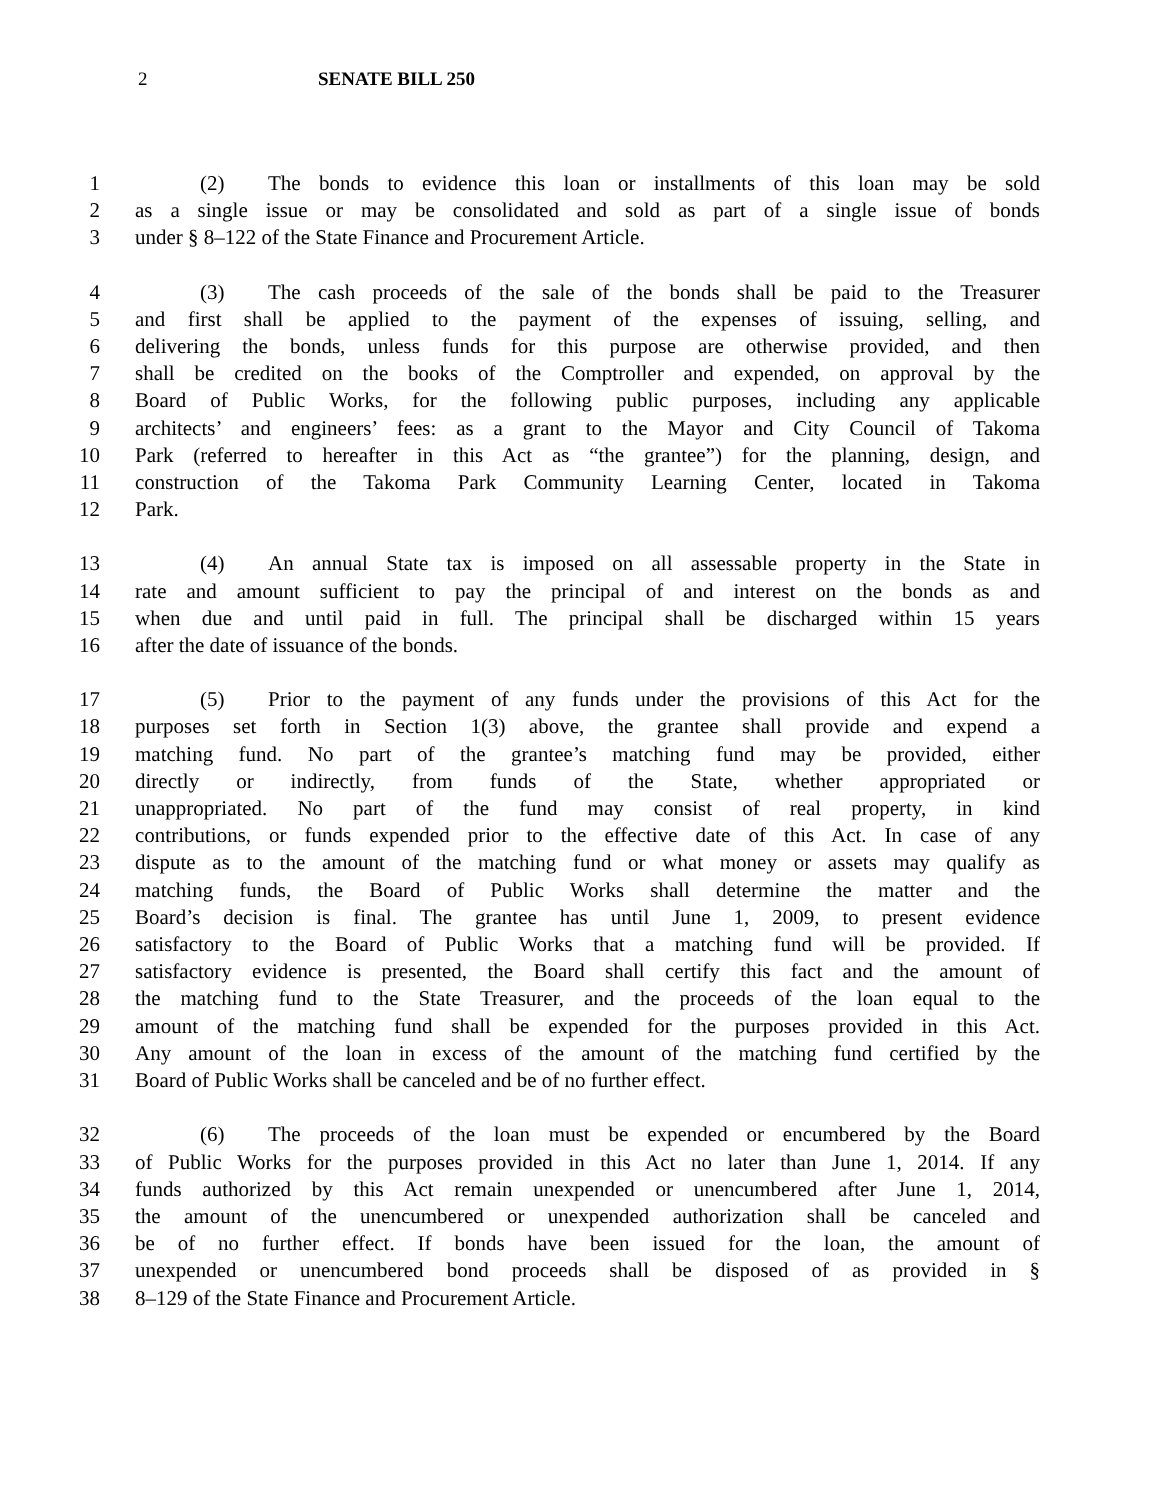2 SENATE BILL 250
1 (2) The bonds to evidence this loan or installments of this loan may be sold
2 as a single issue or may be consolidated and sold as part of a single issue of bonds
3 under § 8–122 of the State Finance and Procurement Article.
4 (3) The cash proceeds of the sale of the bonds shall be paid to the Treasurer
5 and first shall be applied to the payment of the expenses of issuing, selling, and
6 delivering the bonds, unless funds for this purpose are otherwise provided, and then
7 shall be credited on the books of the Comptroller and expended, on approval by the
8 Board of Public Works, for the following public purposes, including any applicable
9 architects’ and engineers’ fees: as a grant to the Mayor and City Council of Takoma
10 Park (referred to hereafter in this Act as “the grantee”) for the planning, design, and
11 construction of the Takoma Park Community Learning Center, located in Takoma
12 Park.
13 (4) An annual State tax is imposed on all assessable property in the State in
14 rate and amount sufficient to pay the principal of and interest on the bonds as and
15 when due and until paid in full. The principal shall be discharged within 15 years
16 after the date of issuance of the bonds.
17 (5) Prior to the payment of any funds under the provisions of this Act for the
18 purposes set forth in Section 1(3) above, the grantee shall provide and expend a
19 matching fund. No part of the grantee’s matching fund may be provided, either
20 directly or indirectly, from funds of the State, whether appropriated or
21 unappropriated. No part of the fund may consist of real property, in kind
22 contributions, or funds expended prior to the effective date of this Act. In case of any
23 dispute as to the amount of the matching fund or what money or assets may qualify as
24 matching funds, the Board of Public Works shall determine the matter and the
25 Board’s decision is final. The grantee has until June 1, 2009, to present evidence
26 satisfactory to the Board of Public Works that a matching fund will be provided. If
27 satisfactory evidence is presented, the Board shall certify this fact and the amount of
28 the matching fund to the State Treasurer, and the proceeds of the loan equal to the
29 amount of the matching fund shall be expended for the purposes provided in this Act.
30 Any amount of the loan in excess of the amount of the matching fund certified by the
31 Board of Public Works shall be canceled and be of no further effect.
32 (6) The proceeds of the loan must be expended or encumbered by the Board
33 of Public Works for the purposes provided in this Act no later than June 1, 2014. If any
34 funds authorized by this Act remain unexpended or unencumbered after June 1, 2014,
35 the amount of the unencumbered or unexpended authorization shall be canceled and
36 be of no further effect. If bonds have been issued for the loan, the amount of
37 unexpended or unencumbered bond proceeds shall be disposed of as provided in §
38 8–129 of the State Finance and Procurement Article.